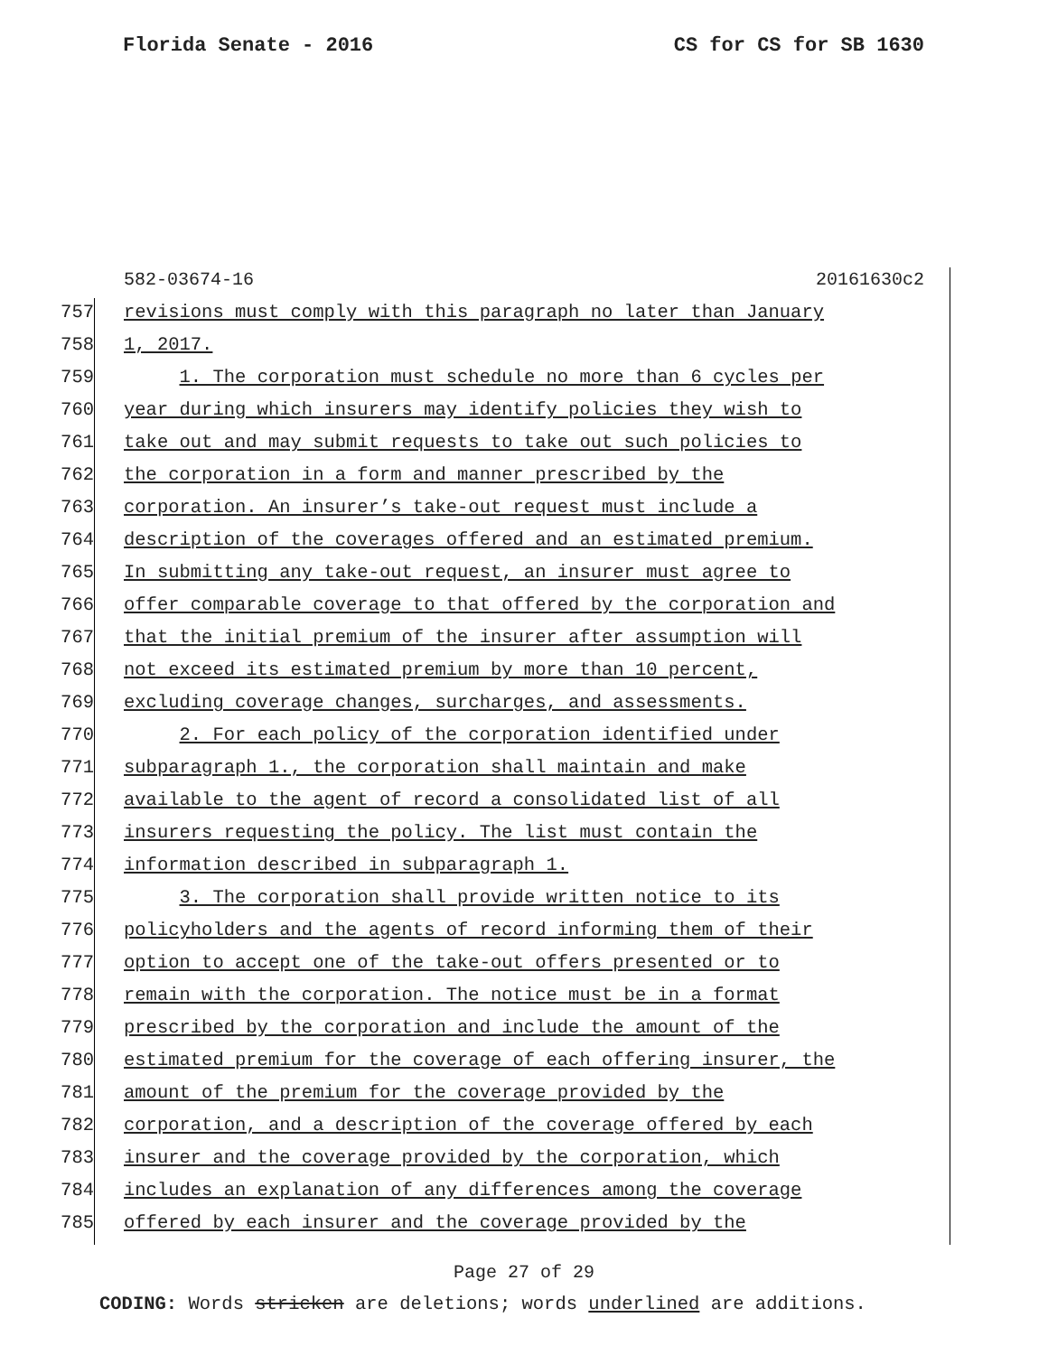Florida Senate - 2016 CS for CS for SB 1630
582-03674-16 20161630c2
757 revisions must comply with this paragraph no later than January
758 1, 2017.
759 1. The corporation must schedule no more than 6 cycles per
760 year during which insurers may identify policies they wish to
761 take out and may submit requests to take out such policies to
762 the corporation in a form and manner prescribed by the
763 corporation. An insurer’s take-out request must include a
764 description of the coverages offered and an estimated premium.
765 In submitting any take-out request, an insurer must agree to
766 offer comparable coverage to that offered by the corporation and
767 that the initial premium of the insurer after assumption will
768 not exceed its estimated premium by more than 10 percent,
769 excluding coverage changes, surcharges, and assessments.
770 2. For each policy of the corporation identified under
771 subparagraph 1., the corporation shall maintain and make
772 available to the agent of record a consolidated list of all
773 insurers requesting the policy. The list must contain the
774 information described in subparagraph 1.
775 3. The corporation shall provide written notice to its
776 policyholders and the agents of record informing them of their
777 option to accept one of the take-out offers presented or to
778 remain with the corporation. The notice must be in a format
779 prescribed by the corporation and include the amount of the
780 estimated premium for the coverage of each offering insurer, the
781 amount of the premium for the coverage provided by the
782 corporation, and a description of the coverage offered by each
783 insurer and the coverage provided by the corporation, which
784 includes an explanation of any differences among the coverage
785 offered by each insurer and the coverage provided by the
Page 27 of 29
CODING: Words stricken are deletions; words underlined are additions.